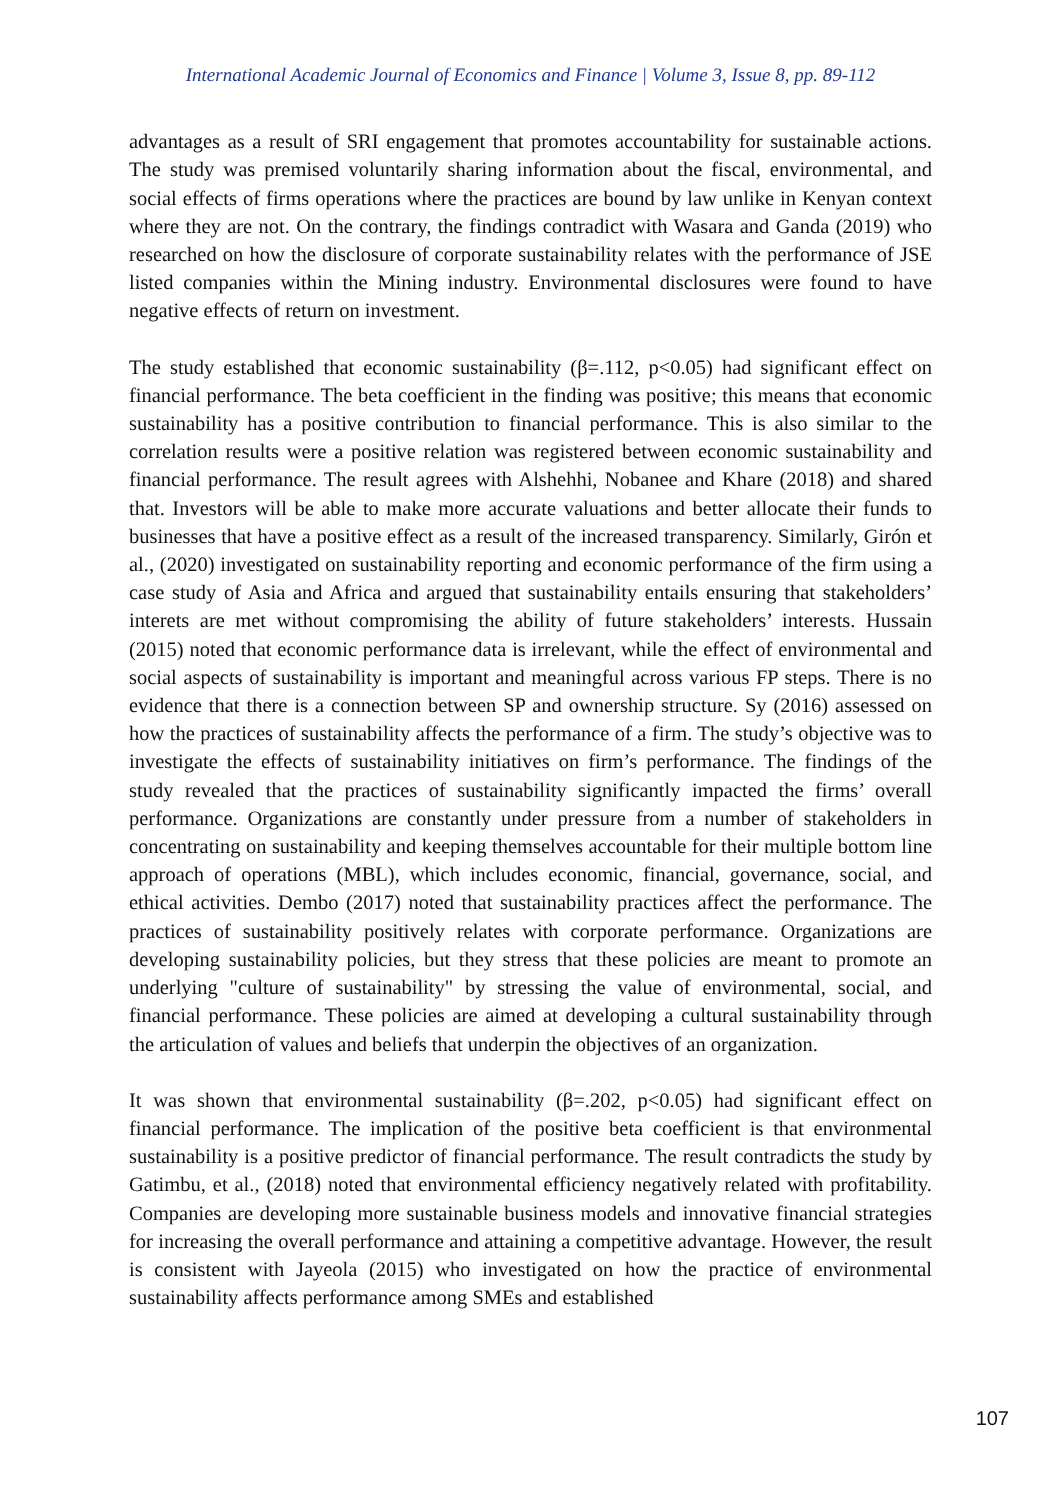International Academic Journal of Economics and Finance | Volume 3, Issue 8, pp. 89-112
advantages as a result of SRI engagement that promotes accountability for sustainable actions. The study was premised voluntarily sharing information about the fiscal, environmental, and social effects of firms operations where the practices are bound by law unlike in Kenyan context where they are not. On the contrary, the findings contradict with Wasara and Ganda (2019) who researched on how the disclosure of corporate sustainability relates with the performance of JSE listed companies within the Mining industry. Environmental disclosures were found to have negative effects of return on investment.
The study established that economic sustainability (β=.112, p<0.05) had significant effect on financial performance. The beta coefficient in the finding was positive; this means that economic sustainability has a positive contribution to financial performance. This is also similar to the correlation results were a positive relation was registered between economic sustainability and financial performance. The result agrees with Alshehhi, Nobanee and Khare (2018) and shared that. Investors will be able to make more accurate valuations and better allocate their funds to businesses that have a positive effect as a result of the increased transparency. Similarly, Girón et al., (2020) investigated on sustainability reporting and economic performance of the firm using a case study of Asia and Africa and argued that sustainability entails ensuring that stakeholders’ interets are met without compromising the ability of future stakeholders’ interests. Hussain (2015) noted that economic performance data is irrelevant, while the effect of environmental and social aspects of sustainability is important and meaningful across various FP steps. There is no evidence that there is a connection between SP and ownership structure. Sy (2016) assessed on how the practices of sustainability affects the performance of a firm. The study’s objective was to investigate the effects of sustainability initiatives on firm’s performance. The findings of the study revealed that the practices of sustainability significantly impacted the firms’ overall performance. Organizations are constantly under pressure from a number of stakeholders in concentrating on sustainability and keeping themselves accountable for their multiple bottom line approach of operations (MBL), which includes economic, financial, governance, social, and ethical activities. Dembo (2017) noted that sustainability practices affect the performance. The practices of sustainability positively relates with corporate performance. Organizations are developing sustainability policies, but they stress that these policies are meant to promote an underlying "culture of sustainability" by stressing the value of environmental, social, and financial performance. These policies are aimed at developing a cultural sustainability through the articulation of values and beliefs that underpin the objectives of an organization.
It was shown that environmental sustainability (β=.202, p<0.05) had significant effect on financial performance. The implication of the positive beta coefficient is that environmental sustainability is a positive predictor of financial performance. The result contradicts the study by Gatimbu, et al., (2018) noted that environmental efficiency negatively related with profitability. Companies are developing more sustainable business models and innovative financial strategies for increasing the overall performance and attaining a competitive advantage. However, the result is consistent with Jayeola (2015) who investigated on how the practice of environmental sustainability affects performance among SMEs and established
107